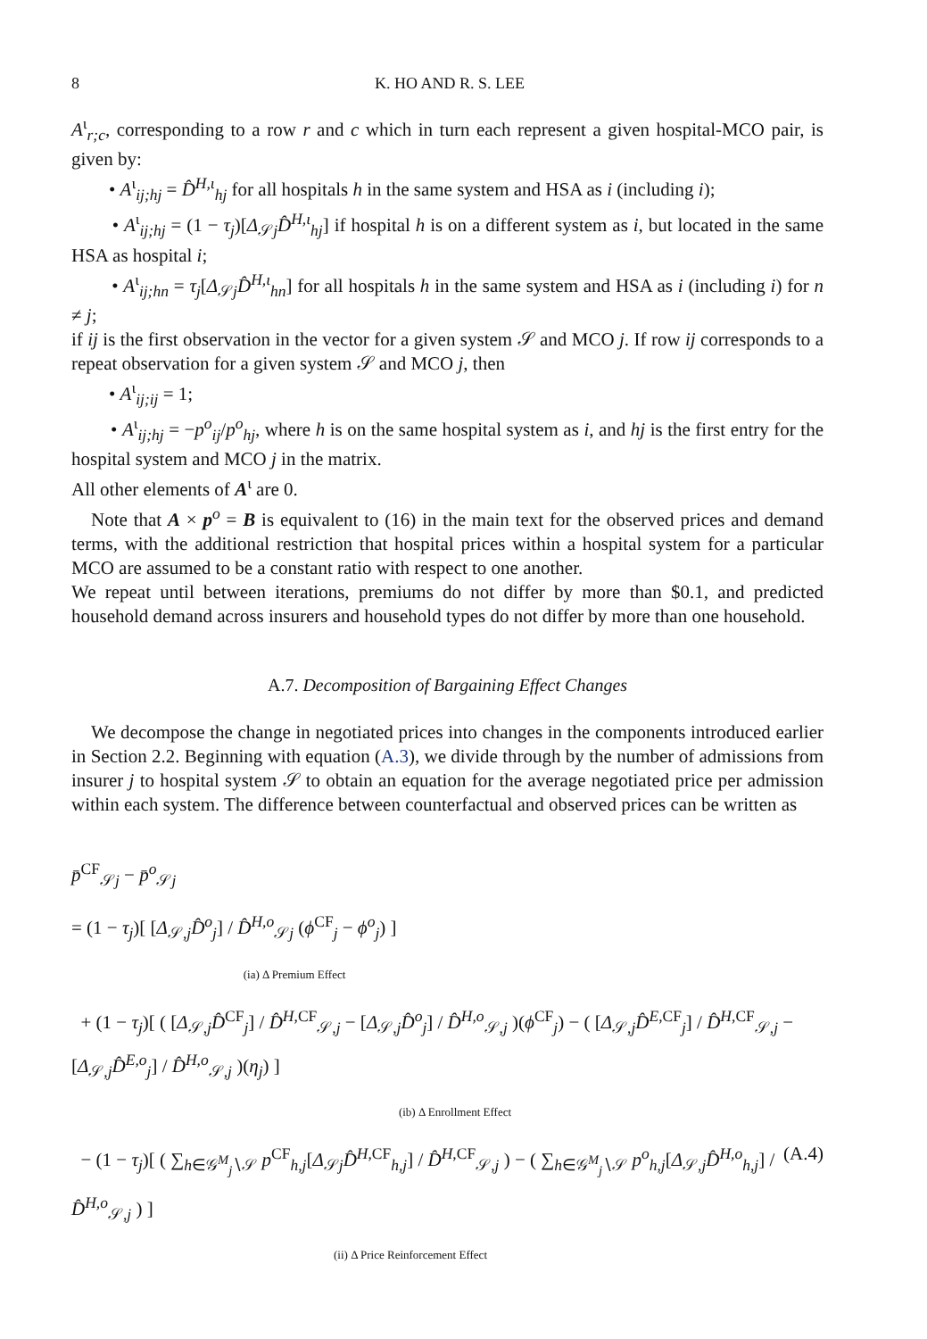8 K. HO AND R. S. LEE
A<sup>ι</sup><sub>r;c</sub>, corresponding to a row r and c which in turn each represent a given hospital-MCO pair, is given by:
• A<sup>ι</sup><sub>ij;hj</sub> = D̂<sup>H,ι</sup><sub>hj</sub> for all hospitals h in the same system and HSA as i (including i);
• A<sup>ι</sup><sub>ij;hj</sub> = (1 − τ<sub>j</sub>)[Δ<sub>𝒮j</sub>D̂<sup>H,ι</sup><sub>hj</sub>] if hospital h is on a different system as i, but located in the same HSA as hospital i;
• A<sup>ι</sup><sub>ij;hn</sub> = τ<sub>j</sub>[Δ<sub>𝒮j</sub>D̂<sup>H,ι</sup><sub>hn</sub>] for all hospitals h in the same system and HSA as i (including i) for n ≠ j;
if ij is the first observation in the vector for a given system 𝒮 and MCO j. If row ij corresponds to a repeat observation for a given system 𝒮 and MCO j, then
• A<sup>ι</sup><sub>ij;ij</sub> = 1;
• A<sup>ι</sup><sub>ij;hj</sub> = −p<sup>o</sup><sub>ij</sub>/p<sup>o</sup><sub>hj</sub>, where h is on the same hospital system as i, and hj is the first entry for the hospital system and MCO j in the matrix.
All other elements of A<sup>ι</sup> are 0.
Note that A × p<sup>o</sup> = B is equivalent to (16) in the main text for the observed prices and demand terms, with the additional restriction that hospital prices within a hospital system for a particular MCO are assumed to be a constant ratio with respect to one another.
We repeat until between iterations, premiums do not differ by more than $0.1, and predicted household demand across insurers and household types do not differ by more than one household.
A.7. Decomposition of Bargaining Effect Changes
We decompose the change in negotiated prices into changes in the components introduced earlier in Section 2.2. Beginning with equation (A.3), we divide through by the number of admissions from insurer j to hospital system 𝒮 to obtain an equation for the average negotiated price per admission within each system. The difference between counterfactual and observed prices can be written as
p̄<sup>CF</sup><sub>𝒮j</sub> − p̄<sup>o</sup><sub>𝒮j</sub>
= (1 − τ<sub>j</sub>)[ [Δ<sub>𝒮,j</sub>D̂<sup>o</sup><sub>j</sub>] / D̂<sup>H,o</sup><sub>𝒮j</sub> (ϕ<sup>CF</sup><sub>j</sub> − ϕ<sup>o</sup><sub>j</sub>) ]
(ia) Δ Premium Effect
+ (1 − τ<sub>j</sub>)[ ( [Δ<sub>𝒮,j</sub>D̂<sup>CF</sup><sub>j</sub>] / D̂<sup>H,CF</sup><sub>𝒮,j</sub> − [Δ<sub>𝒮,j</sub>D̂<sup>o</sup><sub>j</sub>] / D̂<sup>H,o</sup><sub>𝒮,j</sub> )(ϕ<sup>CF</sup><sub>j</sub>) − ( [Δ<sub>𝒮,j</sub>D̂<sup>E,CF</sup><sub>j</sub>] / D̂<sup>H,CF</sup><sub>𝒮,j</sub> − [Δ<sub>𝒮,j</sub>D̂<sup>E,o</sup><sub>j</sub>] / D̂<sup>H,o</sup><sub>𝒮,j</sub> )(η<sub>j</sub>) ]
(ib) Δ Enrollment Effect
(A.4) − (1 − τ<sub>j</sub>)[ ( ∑<sub>h∈𝒢<sup>M</sup><sub>j</sub>∖𝒮</sub> p<sup>CF</sup><sub>h,j</sub>[Δ<sub>𝒮j</sub>D̂<sup>H,CF</sup><sub>h,j</sub>] / D̂<sup>H,CF</sup><sub>𝒮,j</sub> ) − ( ∑<sub>h∈𝒢<sup>M</sup><sub>j</sub>∖𝒮</sub> p<sup>o</sup><sub>h,j</sub>[Δ<sub>𝒮,j</sub>D̂<sup>H,o</sup><sub>h,j</sub>] / D̂<sup>H,o</sup><sub>𝒮,j</sub> ) ]
(ii) Δ Price Reinforcement Effect